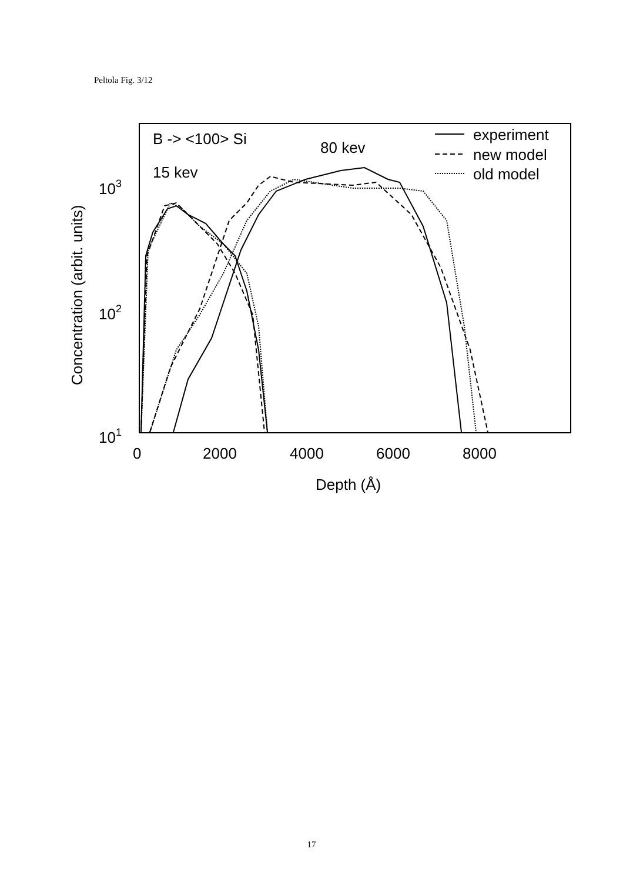Peltola Fig. 3/12
B -> <100> Si
80 kev
15 kev
experiment
new model
old model
103
102
101
0
2000
4000
6000
8000
Depth (Å)
Concentration (arbit. units)
17